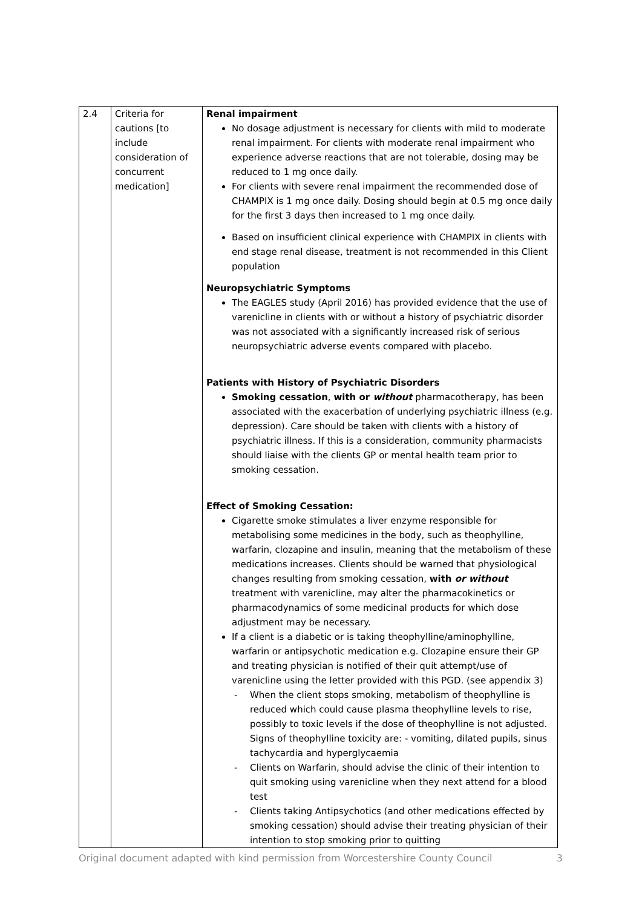| 2.4 | Criteria for cautions [to include consideration of concurrent medication] | Renal impairment No dosage adjustment is necessary for clients with mild to moderate renal impairment. For clients with moderate renal impairment who experience adverse reactions that are not tolerable, dosing may be reduced to 1 mg once daily. For clients with severe renal impairment the recommended dose of CHAMPIX is 1 mg once daily. Dosing should begin at 0.5 mg once daily for the first 3 days then increased to 1 mg once daily. Based on insufficient clinical experience with CHAMPIX in clients with end stage renal disease, treatment is not recommended in this Client population Neuropsychiatric Symptoms The EAGLES study (April 2016) has provided evidence that the use of varenicline in clients with or without a history of psychiatric disorder was not associated with a significantly increased risk of serious neuropsychiatric adverse events compared with placebo. Patients with History of Psychiatric Disorders Smoking cessation , with or without pharmacotherapy, has been associated with the exacerbation of underlying psychiatric illness (e.g. depression). Care should be taken with clients with a history of psychiatric illness. If this is a consideration, community pharmacists should liaise with the clients GP or mental health team prior to smoking cessation. Effect of Smoking Cessation: Cigarette smoke stimulates a liver enzyme responsible for metabolising some medicines in the body, such as theophylline, warfarin, clozapine and insulin, meaning that the metabolism of these medications increases. Clients should be warned that physiological changes resulting from smoking cessation, with or without treatment with varenicline, may alter the pharmacokinetics or pharmacodynamics of some medicinal products for which dose adjustment may be necessary. If a client is a diabetic or is taking theophylline/aminophylline, warfarin or antipsychotic medication e.g. Clozapine ensure their GP and treating physician is notified of their quit attempt/use of varenicline using the letter provided with this PGD. (see appendix 3) - When the client stops smoking, metabolism of theophylline is reduced which could cause plasma theophylline levels to rise, possibly to toxic levels if the dose of theophylline is not adjusted. Signs of theophylline toxicity are: - vomiting, dilated pupils, sinus tachycardia and hyperglycaemia - Clients on Warfarin, should advise the clinic of their intention to quit smoking using varenicline when they next attend for a blood test - Clients taking Antipsychotics (and other medications effected by smoking cessation) should advise their treating physician of their intention to stop smoking prior to quitting |
Original document adapted with kind permission from Worcestershire County Council 3